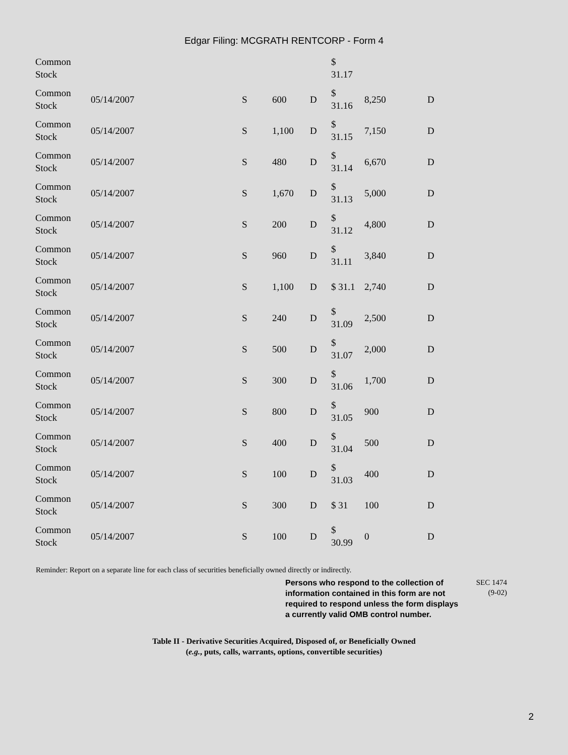Edgar Filing: MCGRATH RENTCORP - Form 4
| Common Stock | | | | | $ 31.17 | | |
| Common Stock | 05/14/2007 | S | 600 | D | $ 31.16 | 8,250 | D |
| Common Stock | 05/14/2007 | S | 1,100 | D | $ 31.15 | 7,150 | D |
| Common Stock | 05/14/2007 | S | 480 | D | $ 31.14 | 6,670 | D |
| Common Stock | 05/14/2007 | S | 1,670 | D | $ 31.13 | 5,000 | D |
| Common Stock | 05/14/2007 | S | 200 | D | $ 31.12 | 4,800 | D |
| Common Stock | 05/14/2007 | S | 960 | D | $ 31.11 | 3,840 | D |
| Common Stock | 05/14/2007 | S | 1,100 | D | $ 31.1 | 2,740 | D |
| Common Stock | 05/14/2007 | S | 240 | D | $ 31.09 | 2,500 | D |
| Common Stock | 05/14/2007 | S | 500 | D | $ 31.07 | 2,000 | D |
| Common Stock | 05/14/2007 | S | 300 | D | $ 31.06 | 1,700 | D |
| Common Stock | 05/14/2007 | S | 800 | D | $ 31.05 | 900 | D |
| Common Stock | 05/14/2007 | S | 400 | D | $ 31.04 | 500 | D |
| Common Stock | 05/14/2007 | S | 100 | D | $ 31.03 | 400 | D |
| Common Stock | 05/14/2007 | S | 300 | D | $ 31 | 100 | D |
| Common Stock | 05/14/2007 | S | 100 | D | $ 30.99 | 0 | D |
Reminder: Report on a separate line for each class of securities beneficially owned directly or indirectly.
Persons who respond to the collection of information contained in this form are not required to respond unless the form displays a currently valid OMB control number.
SEC 1474
(9-02)
Table II - Derivative Securities Acquired, Disposed of, or Beneficially Owned
(e.g., puts, calls, warrants, options, convertible securities)
2